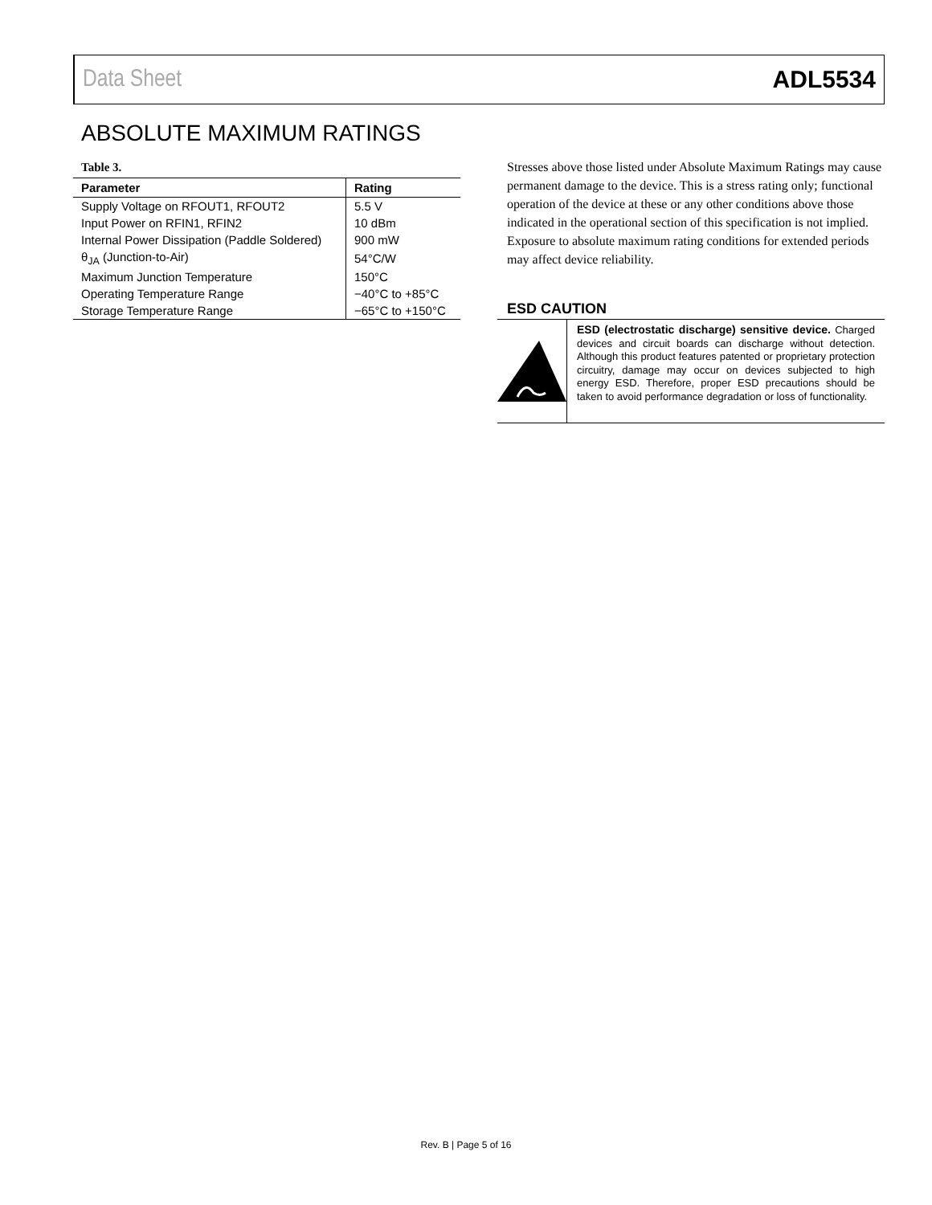Data Sheet ADL5534
ABSOLUTE MAXIMUM RATINGS
Table 3.
| Parameter | Rating |
| --- | --- |
| Supply Voltage on RFOUT1, RFOUT2 | 5.5 V |
| Input Power on RFIN1, RFIN2 | 10 dBm |
| Internal Power Dissipation (Paddle Soldered) | 900 mW |
| θ<sub>JA</sub> (Junction-to-Air) | 54°C/W |
| Maximum Junction Temperature | 150°C |
| Operating Temperature Range | −40°C to +85°C |
| Storage Temperature Range | −65°C to +150°C |
Stresses above those listed under Absolute Maximum Ratings may cause permanent damage to the device. This is a stress rating only; functional operation of the device at these or any other conditions above those indicated in the operational section of this specification is not implied. Exposure to absolute maximum rating conditions for extended periods may affect device reliability.
ESD CAUTION
ESD (electrostatic discharge) sensitive device. Charged devices and circuit boards can discharge without detection. Although this product features patented or proprietary protection circuitry, damage may occur on devices subjected to high energy ESD. Therefore, proper ESD precautions should be taken to avoid performance degradation or loss of functionality.
Rev. B | Page 5 of 16